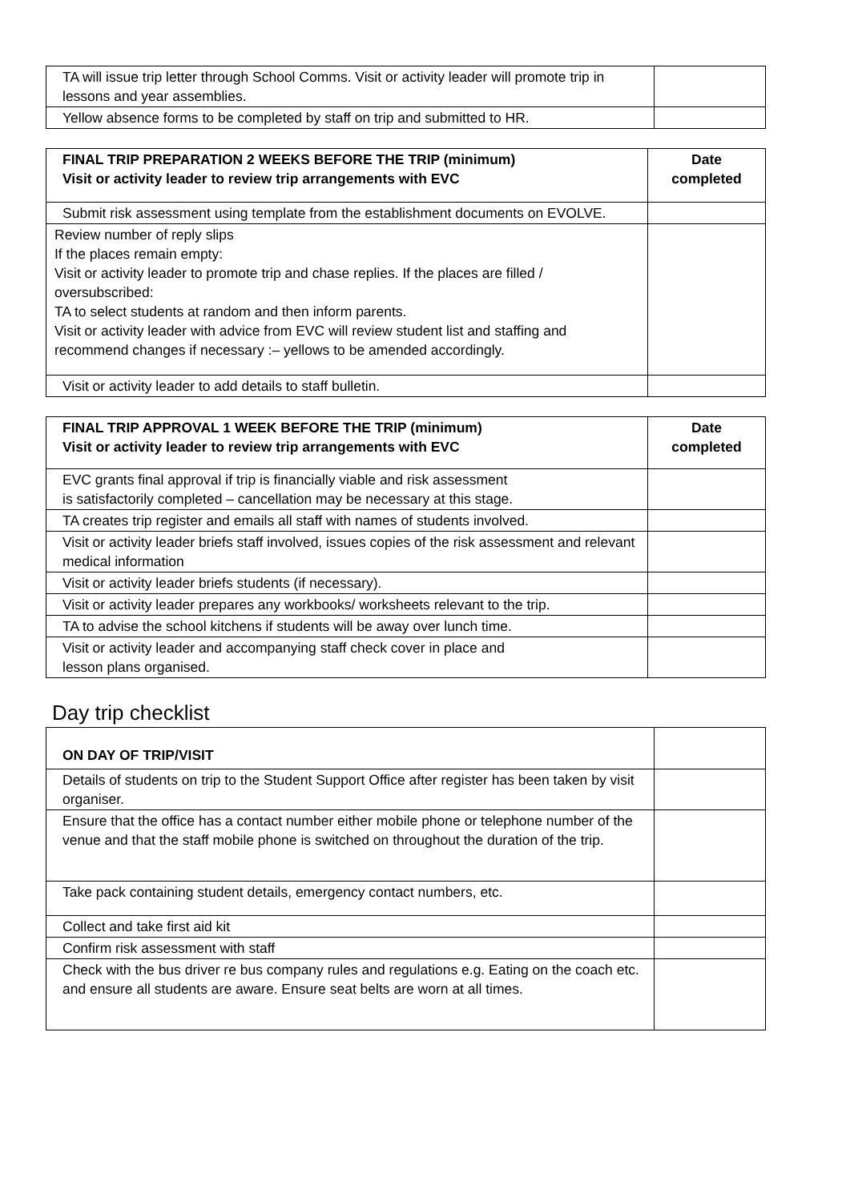| TA will issue trip letter through School Comms. Visit or activity leader will promote trip in lessons and year assemblies. | |
| Yellow absence forms to be completed by staff on trip and submitted to HR. | |
| FINAL TRIP PREPARATION 2 WEEKS BEFORE THE TRIP (minimum) Visit or activity leader to review trip arrangements with EVC | Date completed |
| --- | --- |
| Submit risk assessment using template from the establishment documents on EVOLVE. | |
| Review number of reply slips If the places remain empty: Visit or activity leader to promote trip and chase replies. If the places are filled / oversubscribed: TA to select students at random and then inform parents. Visit or activity leader with advice from EVC will review student list and staffing and recommend changes if necessary :– yellows to be amended accordingly. | |
| Visit or activity leader to add details to staff bulletin. | |
| FINAL TRIP APPROVAL 1 WEEK BEFORE THE TRIP (minimum) Visit or activity leader to review trip arrangements with EVC | Date completed |
| --- | --- |
| EVC grants final approval if trip is financially viable and risk assessment is satisfactorily completed – cancellation may be necessary at this stage. | |
| TA creates trip register and emails all staff with names of students involved. | |
| Visit or activity leader briefs staff involved, issues copies of the risk assessment and relevant medical information | |
| Visit or activity leader briefs students (if necessary). | |
| Visit or activity leader prepares any workbooks/ worksheets relevant to the trip. | |
| TA to advise the school kitchens if students will be away over lunch time. | |
| Visit or activity leader and accompanying staff check cover in place and lesson plans organised. | |
Day trip checklist
| ON DAY OF TRIP/VISIT | |
| Details of students on trip to the Student Support Office after register has been taken by visit organiser. | |
| Ensure that the office has a contact number either mobile phone or telephone number of the venue and that the staff mobile phone is switched on throughout the duration of the trip. | |
| Take pack containing student details, emergency contact numbers, etc. | |
| Collect and take first aid kit | |
| Confirm risk assessment with staff | |
| Check with the bus driver re bus company rules and regulations e.g. Eating on the coach etc. and ensure all students are aware. Ensure seat belts are worn at all times. | |